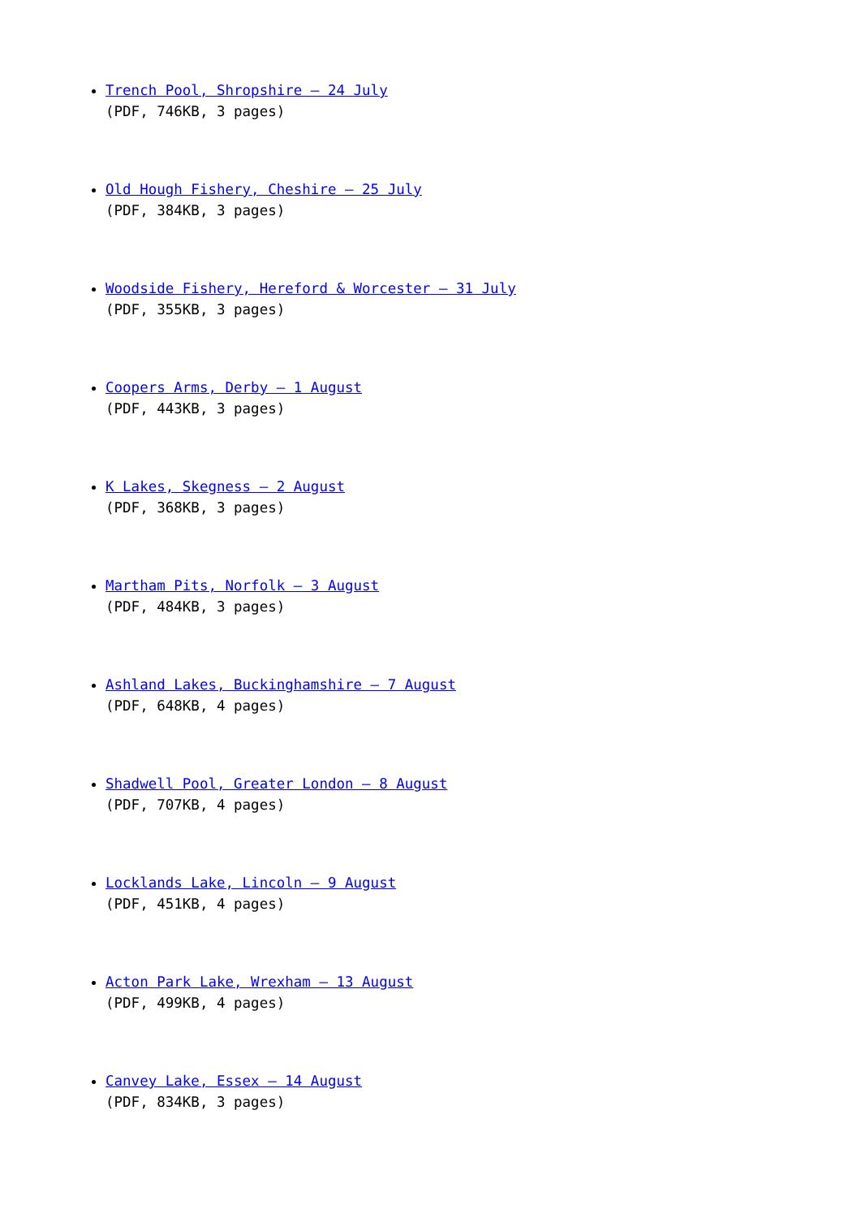Trench Pool, Shropshire – 24 July
(PDF, 746KB, 3 pages)
Old Hough Fishery, Cheshire – 25 July
(PDF, 384KB, 3 pages)
Woodside Fishery, Hereford & Worcester – 31 July
(PDF, 355KB, 3 pages)
Coopers Arms, Derby – 1 August
(PDF, 443KB, 3 pages)
K Lakes, Skegness – 2 August
(PDF, 368KB, 3 pages)
Martham Pits, Norfolk – 3 August
(PDF, 484KB, 3 pages)
Ashland Lakes, Buckinghamshire – 7 August
(PDF, 648KB, 4 pages)
Shadwell Pool, Greater London – 8 August
(PDF, 707KB, 4 pages)
Locklands Lake, Lincoln – 9 August
(PDF, 451KB, 4 pages)
Acton Park Lake, Wrexham – 13 August
(PDF, 499KB, 4 pages)
Canvey Lake, Essex – 14 August
(PDF, 834KB, 3 pages)